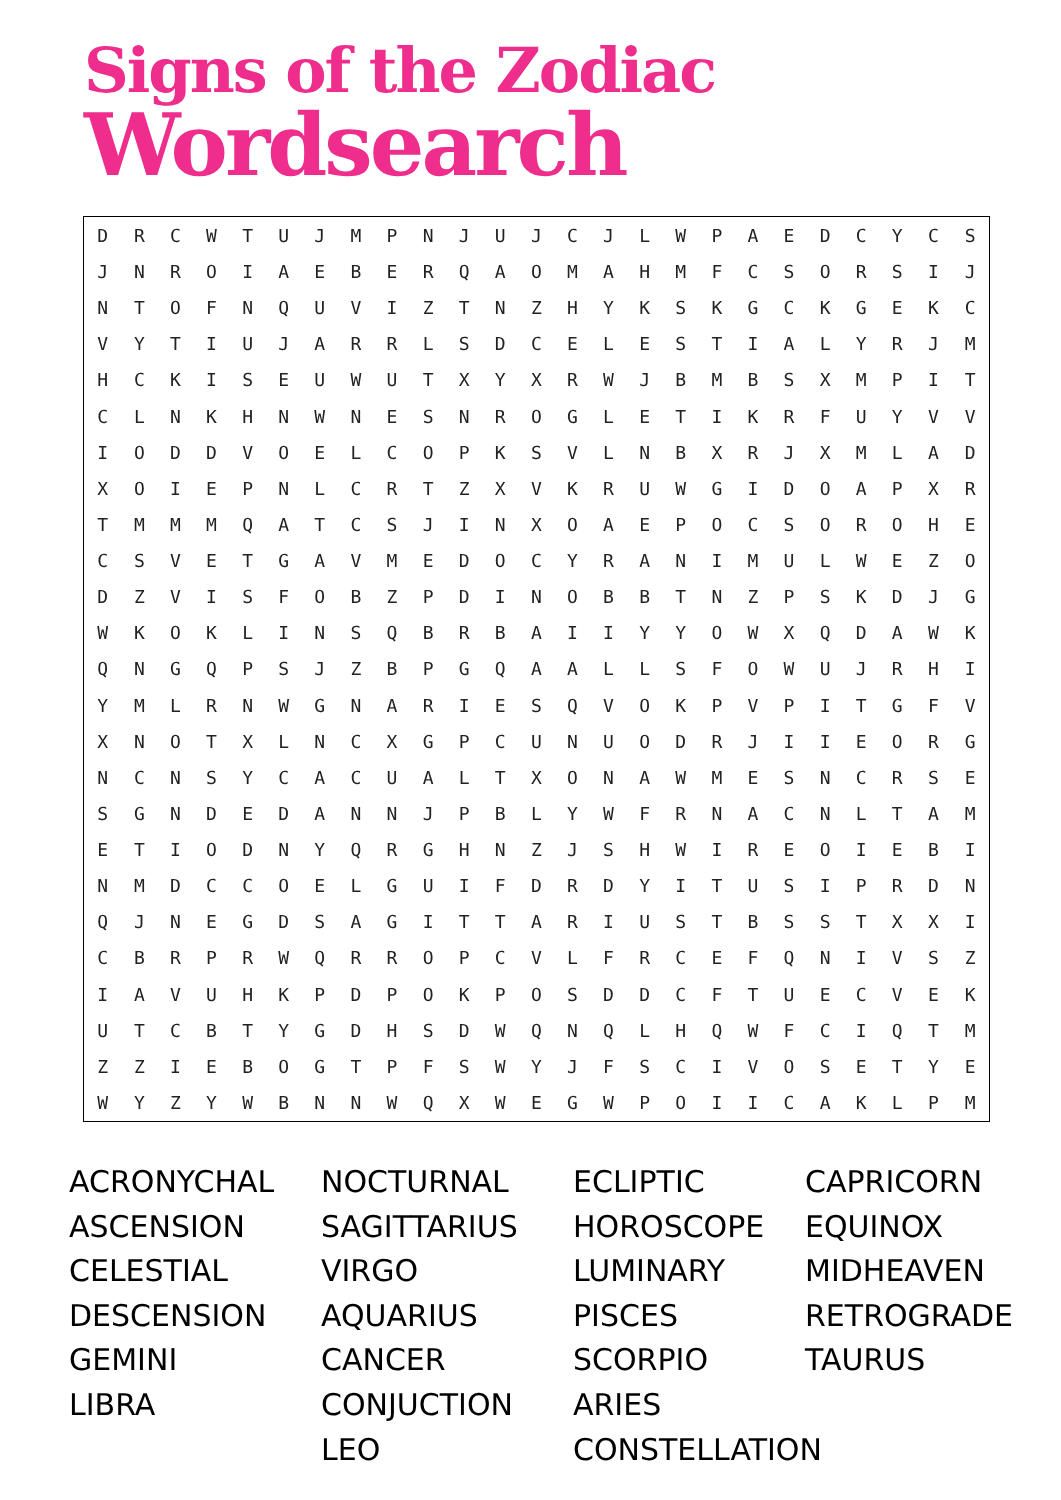Signs of the Zodiac
Wordsearch
| D | R | C | W | T | U | J | M | P | N | J | U | J | C | J | L | W | P | A | E | D | C | Y | C | S |
| J | N | R | O | I | A | E | B | E | R | Q | A | O | M | A | H | M | F | C | S | O | R | S | I | J |
| N | T | O | F | N | Q | U | V | I | Z | T | N | Z | H | Y | K | S | K | G | C | K | G | E | K | C |
| V | Y | T | I | U | J | A | R | R | L | S | D | C | E | L | E | S | T | I | A | L | Y | R | J | M |
| H | C | K | I | S | E | U | W | U | T | X | Y | X | R | W | J | B | M | B | S | X | M | P | I | T |
| C | L | N | K | H | N | W | N | E | S | N | R | O | G | L | E | T | I | K | R | F | U | Y | V | V |
| I | O | D | D | V | O | E | L | C | O | P | K | S | V | L | N | B | X | R | J | X | M | L | A | D |
| X | O | I | E | P | N | L | C | R | T | Z | X | V | K | R | U | W | G | I | D | O | A | P | X | R |
| T | M | M | M | Q | A | T | C | S | J | I | N | X | O | A | E | P | O | C | S | O | R | O | H | E |
| C | S | V | E | T | G | A | V | M | E | D | O | C | Y | R | A | N | I | M | U | L | W | E | Z | O |
| D | Z | V | I | S | F | O | B | Z | P | D | I | N | O | B | B | T | N | Z | P | S | K | D | J | G |
| W | K | O | K | L | I | N | S | Q | B | R | B | A | I | I | Y | Y | O | W | X | Q | D | A | W | K |
| Q | N | G | Q | P | S | J | Z | B | P | G | Q | A | A | L | L | S | F | O | W | U | J | R | H | I |
| Y | M | L | R | N | W | G | N | A | R | I | E | S | Q | V | O | K | P | V | P | I | T | G | F | V |
| X | N | O | T | X | L | N | C | X | G | P | C | U | N | U | O | D | R | J | I | I | E | O | R | G |
| N | C | N | S | Y | C | A | C | U | A | L | T | X | O | N | A | W | M | E | S | N | C | R | S | E |
| S | G | N | D | E | D | A | N | N | J | P | B | L | Y | W | F | R | N | A | C | N | L | T | A | M |
| E | T | I | O | D | N | Y | Q | R | G | H | N | Z | J | S | H | W | I | R | E | O | I | E | B | I |
| N | M | D | C | C | O | E | L | G | U | I | F | D | R | D | Y | I | T | U | S | I | P | R | D | N |
| Q | J | N | E | G | D | S | A | G | I | T | T | A | R | I | U | S | T | B | S | S | T | X | X | I |
| C | B | R | P | R | W | Q | R | R | O | P | C | V | L | F | R | C | E | F | Q | N | I | V | S | Z |
| I | A | V | U | H | K | P | D | P | O | K | P | O | S | D | D | C | F | T | U | E | C | V | E | K |
| U | T | C | B | T | Y | G | D | H | S | D | W | Q | N | Q | L | H | Q | W | F | C | I | Q | T | M |
| Z | Z | I | E | B | O | G | T | P | F | S | W | Y | J | F | S | C | I | V | O | S | E | T | Y | E |
| W | Y | Z | Y | W | B | N | N | W | Q | X | W | E | G | W | P | O | I | I | C | A | K | L | P | M |
ACRONYCHAL
ASCENSION
CELESTIAL
DESCENSION
GEMINI
LIBRA
NOCTURNAL
SAGITTARIUS
VIRGO
AQUARIUS
CANCER
CONJUCTION
LEO
ECLIPTIC
HOROSCOPE
LUMINARY
PISCES
SCORPIO
ARIES
CONSTELLATION
CAPRICORN
EQUINOX
MIDHEAVEN
RETROGRADE
TAURUS